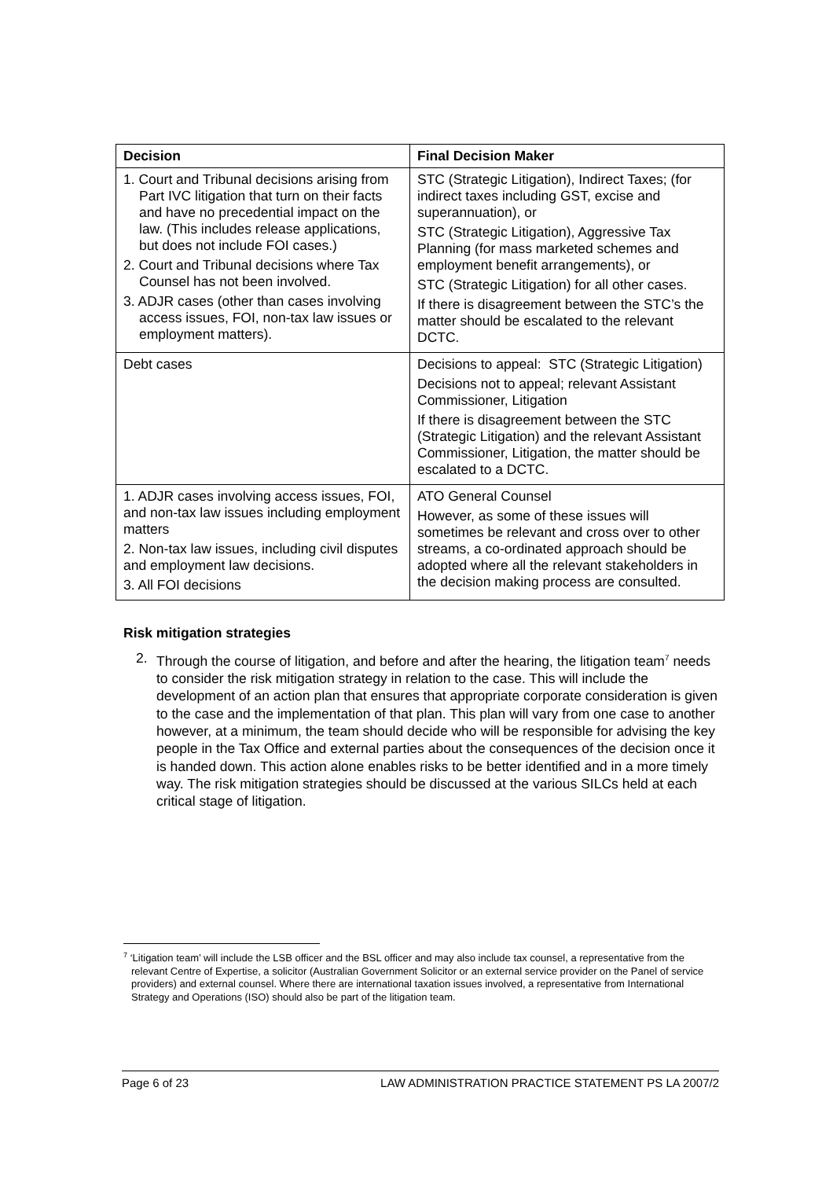| Decision | Final Decision Maker |
| --- | --- |
| 1. Court and Tribunal decisions arising from Part IVC litigation that turn on their facts and have no precedential impact on the law. (This includes release applications, but does not include FOI cases.) 2. Court and Tribunal decisions where Tax Counsel has not been involved. 3. ADJR cases (other than cases involving access issues, FOI, non-tax law issues or employment matters). | STC (Strategic Litigation), Indirect Taxes; (for indirect taxes including GST, excise and superannuation), or STC (Strategic Litigation), Aggressive Tax Planning (for mass marketed schemes and employment benefit arrangements), or STC (Strategic Litigation) for all other cases. If there is disagreement between the STC’s the matter should be escalated to the relevant DCTC. |
| Debt cases | Decisions to appeal: STC (Strategic Litigation) Decisions not to appeal; relevant Assistant Commissioner, Litigation If there is disagreement between the STC (Strategic Litigation) and the relevant Assistant Commissioner, Litigation, the matter should be escalated to a DCTC. |
| 1. ADJR cases involving access issues, FOI, and non-tax law issues including employment matters 2. Non-tax law issues, including civil disputes and employment law decisions. 3. All FOI decisions | ATO General Counsel However, as some of these issues will sometimes be relevant and cross over to other streams, a co-ordinated approach should be adopted where all the relevant stakeholders in the decision making process are consulted. |
Risk mitigation strategies
2. Through the course of litigation, and before and after the hearing, the litigation team<sup>7</sup> needs to consider the risk mitigation strategy in relation to the case. This will include the development of an action plan that ensures that appropriate corporate consideration is given to the case and the implementation of that plan. This plan will vary from one case to another however, at a minimum, the team should decide who will be responsible for advising the key people in the Tax Office and external parties about the consequences of the decision once it is handed down. This action alone enables risks to be better identified and in a more timely way. The risk mitigation strategies should be discussed at the various SILCs held at each critical stage of litigation.
<sup>7</sup> ‘Litigation team’ will include the LSB officer and the BSL officer and may also include tax counsel, a representative from the relevant Centre of Expertise, a solicitor (Australian Government Solicitor or an external service provider on the Panel of service providers) and external counsel. Where there are international taxation issues involved, a representative from International Strategy and Operations (ISO) should also be part of the litigation team.
Page 6 of 23 LAW ADMINISTRATION PRACTICE STATEMENT PS LA 2007/2